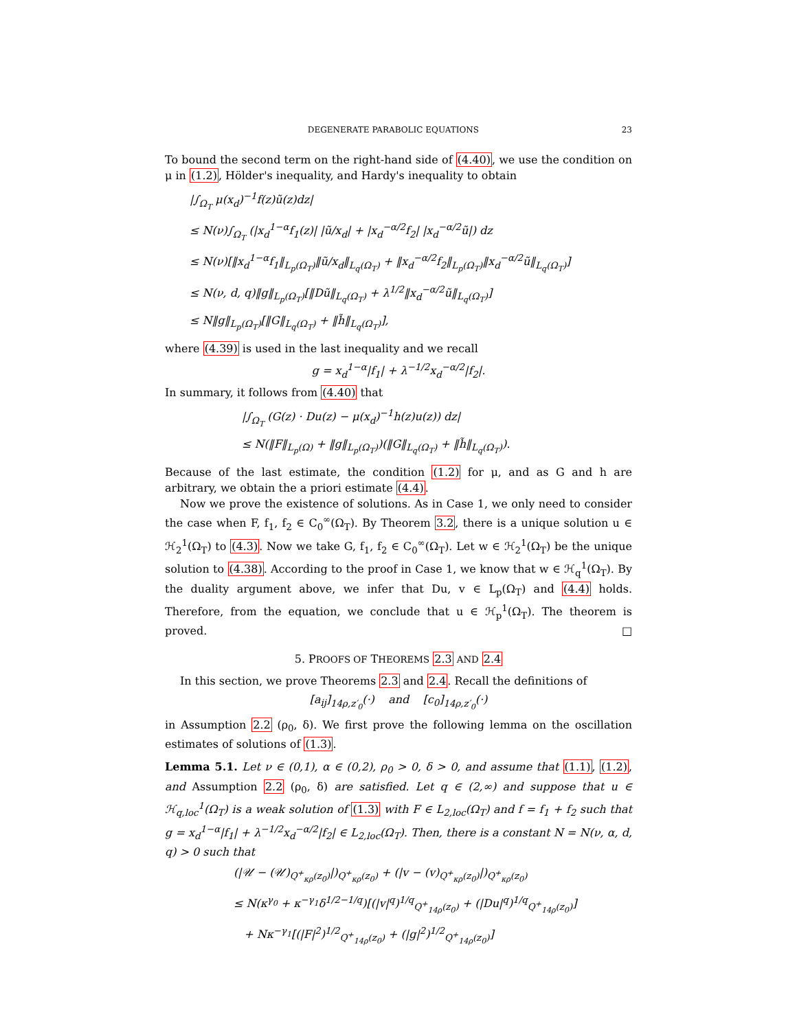DEGENERATE PARABOLIC EQUATIONS 23
To bound the second term on the right-hand side of (4.40), we use the condition on μ in (1.2), Hölder's inequality, and Hardy's inequality to obtain
|∫<sub>Ω<sub>T</sub></sub> μ(x<sub>d</sub>)<sup>−1</sup>f(z)ũ(z)dz|
≤ N(ν)∫<sub>Ω<sub>T</sub></sub> (|x<sub>d</sub><sup>1−α</sup>f<sub>1</sub>(z)| |ũ/x<sub>d</sub>| + |x<sub>d</sub><sup>−α/2</sup>f<sub>2</sub>| |x<sub>d</sub><sup>−α/2</sup>ũ|) dz
≤ N(ν)[‖x<sub>d</sub><sup>1−α</sup>f<sub>1</sub>‖<sub>L<sub>p</sub>(Ω<sub>T</sub>)</sub>‖ũ/x<sub>d</sub>‖<sub>L<sub>q</sub>(Ω<sub>T</sub>)</sub> + ‖x<sub>d</sub><sup>−α/2</sup>f<sub>2</sub>‖<sub>L<sub>p</sub>(Ω<sub>T</sub>)</sub>‖x<sub>d</sub><sup>−α/2</sup>ũ‖<sub>L<sub>q</sub>(Ω<sub>T</sub>)</sub>]
≤ N(ν, d, q)‖g‖<sub>L<sub>p</sub>(Ω<sub>T</sub>)</sub>[‖Dũ‖<sub>L<sub>q</sub>(Ω<sub>T</sub>)</sub> + λ<sup>1/2</sup>‖x<sub>d</sub><sup>−α/2</sup>ũ‖<sub>L<sub>q</sub>(Ω<sub>T</sub>)</sub>]
≤ N‖g‖<sub>L<sub>p</sub>(Ω<sub>T</sub>)</sub>[‖G‖<sub>L<sub>q</sub>(Ω<sub>T</sub>)</sub> + ‖h̃‖<sub>L<sub>q</sub>(Ω<sub>T</sub>)</sub>],
where (4.39) is used in the last inequality and we recall
g = x<sub>d</sub><sup>1−α</sup>|f<sub>1</sub>| + λ<sup>−1/2</sup>x<sub>d</sub><sup>−α/2</sup>|f<sub>2</sub>|.
In summary, it follows from (4.40) that
|∫<sub>Ω<sub>T</sub></sub> (G(z) · Du(z) − μ(x<sub>d</sub>)<sup>−1</sup>h(z)u(z)) dz|
≤ N(‖F‖<sub>L<sub>p</sub>(Ω)</sub> + ‖g‖<sub>L<sub>p</sub>(Ω<sub>T</sub>)</sub>)(‖G‖<sub>L<sub>q</sub>(Ω<sub>T</sub>)</sub> + ‖h̃‖<sub>L<sub>q</sub>(Ω<sub>T</sub>)</sub>).
Because of the last estimate, the condition (1.2) for μ, and as G and h are arbitrary, we obtain the a priori estimate (4.4).
Now we prove the existence of solutions. As in Case 1, we only need to consider the case when F, f<sub>1</sub>, f<sub>2</sub> ∈ C<sub>0</sub><sup>∞</sup>(Ω<sub>T</sub>). By Theorem 3.2, there is a unique solution u ∈ ℋ<sub>2</sub><sup>1</sup>(Ω<sub>T</sub>) to (4.3). Now we take G, f<sub>1</sub>, f<sub>2</sub> ∈ C<sub>0</sub><sup>∞</sup>(Ω<sub>T</sub>). Let w ∈ ℋ<sub>2</sub><sup>1</sup>(Ω<sub>T</sub>) be the unique solution to (4.38). According to the proof in Case 1, we know that w ∈ ℋ<sub>q</sub><sup>1</sup>(Ω<sub>T</sub>). By the duality argument above, we infer that Du, v ∈ L<sub>p</sub>(Ω<sub>T</sub>) and (4.4) holds. Therefore, from the equation, we conclude that u ∈ ℋ<sub>p</sub><sup>1</sup>(Ω<sub>T</sub>). The theorem is proved. □
5. PROOFS OF THEOREMS 2.3 AND 2.4
In this section, we prove Theorems 2.3 and 2.4. Recall the definitions of
[a<sub>ij</sub>]<sub>14ρ,z′<sub>0</sub></sub>(·) and [c<sub>0</sub>]<sub>14ρ,z′<sub>0</sub></sub>(·)
in Assumption 2.2 (ρ<sub>0</sub>, δ). We first prove the following lemma on the oscillation estimates of solutions of (1.3).
Lemma 5.1. Let ν ∈ (0,1), α ∈ (0,2), ρ<sub>0</sub> > 0, δ > 0, and assume that (1.1), (1.2), and Assumption 2.2 (ρ<sub>0</sub>, δ) are satisfied. Let q ∈ (2,∞) and suppose that u ∈ ℋ<sub>q,loc</sub><sup>1</sup>(Ω<sub>T</sub>) is a weak solution of (1.3) with F ∈ L<sub>2,loc</sub>(Ω<sub>T</sub>) and f = f<sub>1</sub> + f<sub>2</sub> such that g = x<sub>d</sub><sup>1−α</sup>|f<sub>1</sub>| + λ<sup>−1/2</sup>x<sub>d</sub><sup>−α/2</sup>|f<sub>2</sub>| ∈ L<sub>2,loc</sub>(Ω<sub>T</sub>). Then, there is a constant N = N(ν, α, d, q) > 0 such that
(|𝒰 − (𝒰)<sub>Q<sup>+</sup><sub>κρ</sub>(z<sub>0</sub>)</sub>|)<sub>Q<sup>+</sup><sub>κρ</sub>(z<sub>0</sub>)</sub> + (|v − (v)<sub>Q<sup>+</sup><sub>κρ</sub>(z<sub>0</sub>)</sub>|)<sub>Q<sup>+</sup><sub>κρ</sub>(z<sub>0</sub>)</sub>
≤ N(κ<sup>γ<sub>0</sub></sup> + κ<sup>−γ<sub>1</sub></sup>δ<sup>1/2−1/q</sup>)[(|v|<sup>q</sup>)<sup>1/q</sup><sub>Q<sup>+</sup><sub>14ρ</sub>(z<sub>0</sub>)</sub> + (|Du|<sup>q</sup>)<sup>1/q</sup><sub>Q<sup>+</sup><sub>14ρ</sub>(z<sub>0</sub>)</sub>]
+ Nκ<sup>−γ<sub>1</sub></sup>[(|F|<sup>2</sup>)<sup>1/2</sup><sub>Q<sup>+</sup><sub>14ρ</sub>(z<sub>0</sub>)</sub> + (|g|<sup>2</sup>)<sup>1/2</sup><sub>Q<sup>+</sup><sub>14ρ</sub>(z<sub>0</sub>)</sub>]